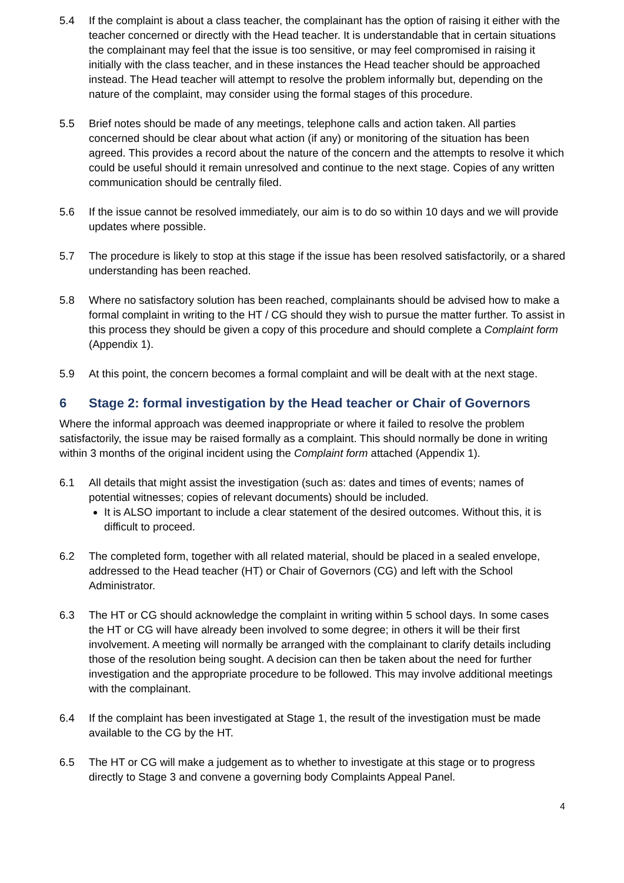5.4 If the complaint is about a class teacher, the complainant has the option of raising it either with the teacher concerned or directly with the Head teacher. It is understandable that in certain situations the complainant may feel that the issue is too sensitive, or may feel compromised in raising it initially with the class teacher, and in these instances the Head teacher should be approached instead. The Head teacher will attempt to resolve the problem informally but, depending on the nature of the complaint, may consider using the formal stages of this procedure.
5.5 Brief notes should be made of any meetings, telephone calls and action taken. All parties concerned should be clear about what action (if any) or monitoring of the situation has been agreed. This provides a record about the nature of the concern and the attempts to resolve it which could be useful should it remain unresolved and continue to the next stage. Copies of any written communication should be centrally filed.
5.6 If the issue cannot be resolved immediately, our aim is to do so within 10 days and we will provide updates where possible.
5.7 The procedure is likely to stop at this stage if the issue has been resolved satisfactorily, or a shared understanding has been reached.
5.8 Where no satisfactory solution has been reached, complainants should be advised how to make a formal complaint in writing to the HT / CG should they wish to pursue the matter further. To assist in this process they should be given a copy of this procedure and should complete a Complaint form (Appendix 1).
5.9 At this point, the concern becomes a formal complaint and will be dealt with at the next stage.
6 Stage 2: formal investigation by the Head teacher or Chair of Governors
Where the informal approach was deemed inappropriate or where it failed to resolve the problem satisfactorily, the issue may be raised formally as a complaint. This should normally be done in writing within 3 months of the original incident using the Complaint form attached (Appendix 1).
6.1 All details that might assist the investigation (such as: dates and times of events; names of potential witnesses; copies of relevant documents) should be included.
It is ALSO important to include a clear statement of the desired outcomes. Without this, it is difficult to proceed.
6.2 The completed form, together with all related material, should be placed in a sealed envelope, addressed to the Head teacher (HT) or Chair of Governors (CG) and left with the School Administrator.
6.3 The HT or CG should acknowledge the complaint in writing within 5 school days. In some cases the HT or CG will have already been involved to some degree; in others it will be their first involvement. A meeting will normally be arranged with the complainant to clarify details including those of the resolution being sought. A decision can then be taken about the need for further investigation and the appropriate procedure to be followed. This may involve additional meetings with the complainant.
6.4 If the complaint has been investigated at Stage 1, the result of the investigation must be made available to the CG by the HT.
6.5 The HT or CG will make a judgement as to whether to investigate at this stage or to progress directly to Stage 3 and convene a governing body Complaints Appeal Panel.
4